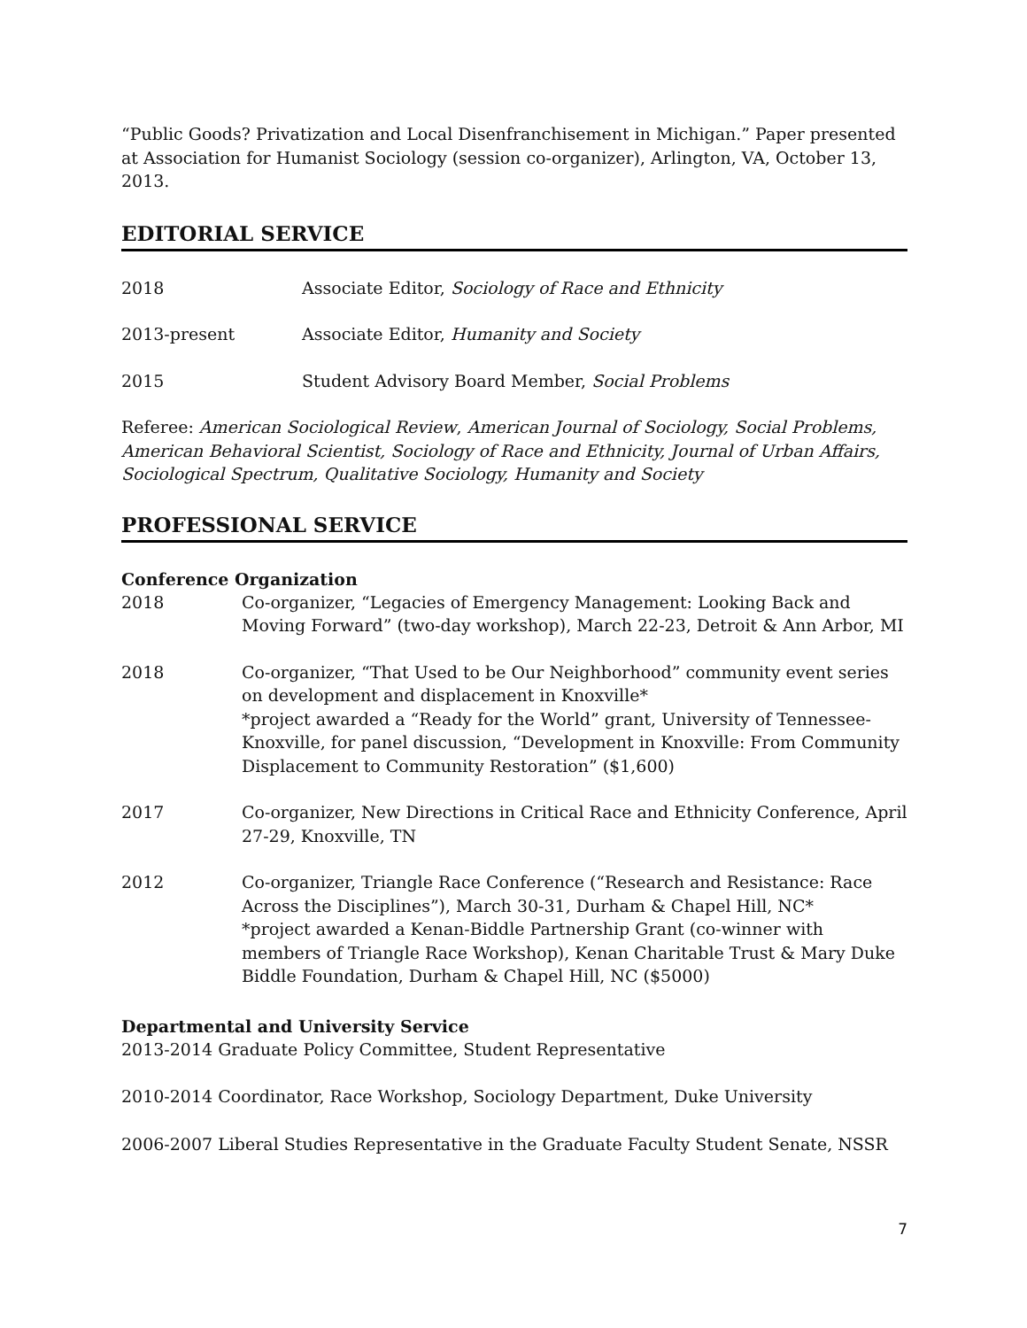“Public Goods? Privatization and Local Disenfranchisement in Michigan.” Paper presented at Association for Humanist Sociology (session co-organizer), Arlington, VA, October 13, 2013.
EDITORIAL SERVICE
2018 Associate Editor, Sociology of Race and Ethnicity
2013-present Associate Editor, Humanity and Society
2015 Student Advisory Board Member, Social Problems
Referee: American Sociological Review, American Journal of Sociology, Social Problems, American Behavioral Scientist, Sociology of Race and Ethnicity, Journal of Urban Affairs, Sociological Spectrum, Qualitative Sociology, Humanity and Society
PROFESSIONAL SERVICE
Conference Organization
2018 Co-organizer, “Legacies of Emergency Management: Looking Back and Moving Forward” (two-day workshop), March 22-23, Detroit & Ann Arbor, MI
2018 Co-organizer, “That Used to be Our Neighborhood” community event series on development and displacement in Knoxville*
*project awarded a “Ready for the World” grant, University of Tennessee-Knoxville, for panel discussion, “Development in Knoxville: From Community Displacement to Community Restoration” ($1,600)
2017 Co-organizer, New Directions in Critical Race and Ethnicity Conference, April 27-29, Knoxville, TN
2012 Co-organizer, Triangle Race Conference (“Research and Resistance: Race Across the Disciplines”), March 30-31, Durham & Chapel Hill, NC*
*project awarded a Kenan-Biddle Partnership Grant (co-winner with members of Triangle Race Workshop), Kenan Charitable Trust & Mary Duke Biddle Foundation, Durham & Chapel Hill, NC ($5000)
Departmental and University Service
2013-2014 Graduate Policy Committee, Student Representative
2010-2014 Coordinator, Race Workshop, Sociology Department, Duke University
2006-2007 Liberal Studies Representative in the Graduate Faculty Student Senate, NSSR
7